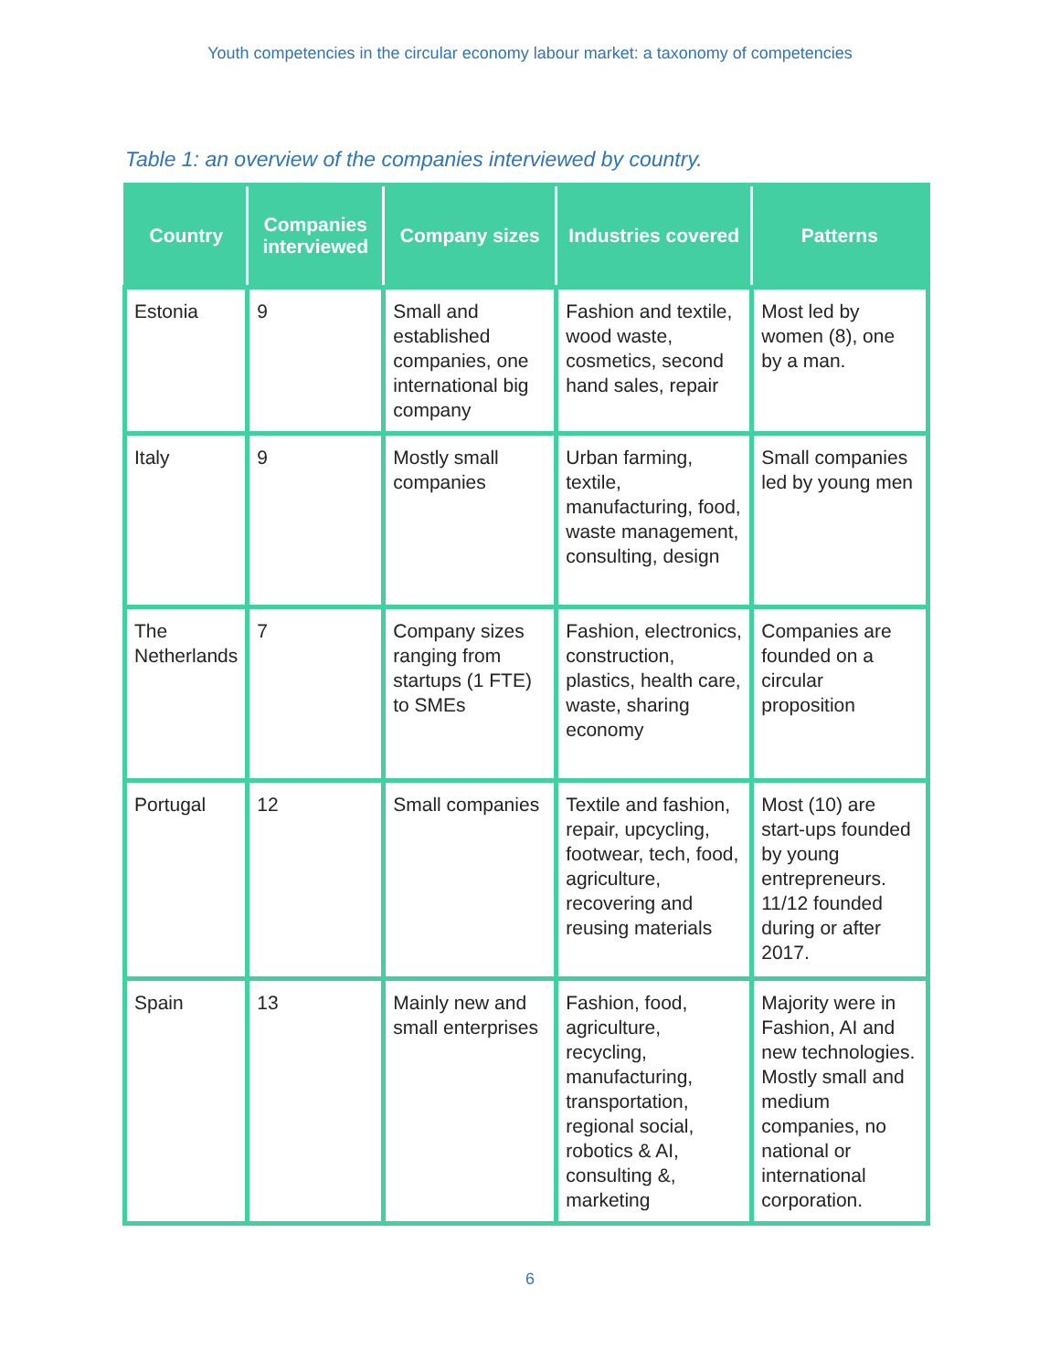Youth competencies in the circular economy labour market: a taxonomy of competencies
Table 1: an overview of the companies interviewed by country.
| Country | Companies interviewed | Company sizes | Industries covered | Patterns |
| --- | --- | --- | --- | --- |
| Estonia | 9 | Small and established companies, one international big company | Fashion and textile, wood waste, cosmetics, second hand sales, repair | Most led by women (8), one by a man. |
| Italy | 9 | Mostly small companies | Urban farming, textile, manufacturing, food, waste management, consulting, design | Small companies led by young men |
| The Netherlands | 7 | Company sizes ranging from startups (1 FTE) to SMEs | Fashion, electronics, construction, plastics, health care, waste, sharing economy | Companies are founded on a circular proposition |
| Portugal | 12 | Small companies | Textile and fashion, repair, upcycling, footwear, tech, food, agriculture, recovering and reusing materials | Most (10) are start-ups founded by young entrepreneurs. 11/12 founded during or after 2017. |
| Spain | 13 | Mainly new and small enterprises | Fashion, food, agriculture, recycling, manufacturing, transportation, regional social, robotics & AI, consulting &, marketing | Majority were in Fashion, AI and new technologies. Mostly small and medium companies, no national or international corporation. |
6